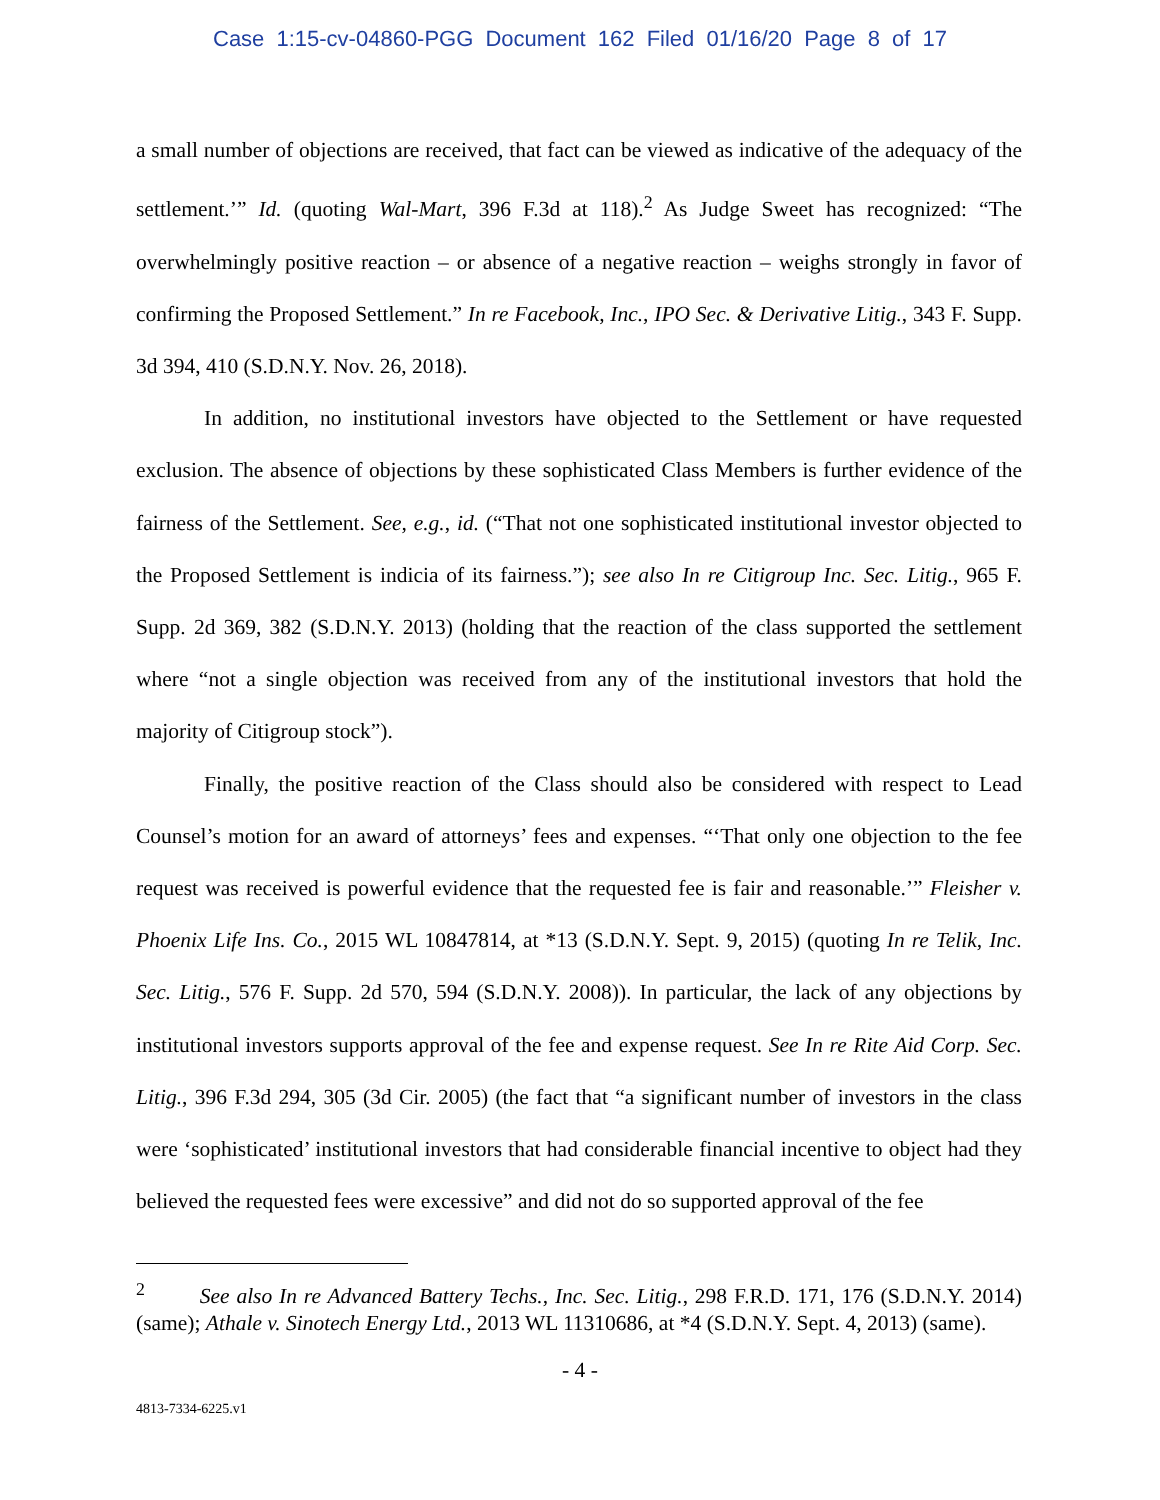Case 1:15-cv-04860-PGG Document 162 Filed 01/16/20 Page 8 of 17
a small number of objections are received, that fact can be viewed as indicative of the adequacy of the settlement.’” Id. (quoting Wal-Mart, 396 F.3d at 118).<sup>2</sup> As Judge Sweet has recognized: “The overwhelmingly positive reaction – or absence of a negative reaction – weighs strongly in favor of confirming the Proposed Settlement.” In re Facebook, Inc., IPO Sec. & Derivative Litig., 343 F. Supp. 3d 394, 410 (S.D.N.Y. Nov. 26, 2018).
In addition, no institutional investors have objected to the Settlement or have requested exclusion. The absence of objections by these sophisticated Class Members is further evidence of the fairness of the Settlement. See, e.g., id. (“That not one sophisticated institutional investor objected to the Proposed Settlement is indicia of its fairness.”); see also In re Citigroup Inc. Sec. Litig., 965 F. Supp. 2d 369, 382 (S.D.N.Y. 2013) (holding that the reaction of the class supported the settlement where “not a single objection was received from any of the institutional investors that hold the majority of Citigroup stock”).
Finally, the positive reaction of the Class should also be considered with respect to Lead Counsel’s motion for an award of attorneys’ fees and expenses. “‘That only one objection to the fee request was received is powerful evidence that the requested fee is fair and reasonable.’” Fleisher v. Phoenix Life Ins. Co., 2015 WL 10847814, at *13 (S.D.N.Y. Sept. 9, 2015) (quoting In re Telik, Inc. Sec. Litig., 576 F. Supp. 2d 570, 594 (S.D.N.Y. 2008)). In particular, the lack of any objections by institutional investors supports approval of the fee and expense request. See In re Rite Aid Corp. Sec. Litig., 396 F.3d 294, 305 (3d Cir. 2005) (the fact that “a significant number of investors in the class were ‘sophisticated’ institutional investors that had considerable financial incentive to object had they believed the requested fees were excessive” and did not do so supported approval of the fee
<sup>2</sup> See also In re Advanced Battery Techs., Inc. Sec. Litig., 298 F.R.D. 171, 176 (S.D.N.Y. 2014) (same); Athale v. Sinotech Energy Ltd., 2013 WL 11310686, at *4 (S.D.N.Y. Sept. 4, 2013) (same).
- 4 -
4813-7334-6225.v1